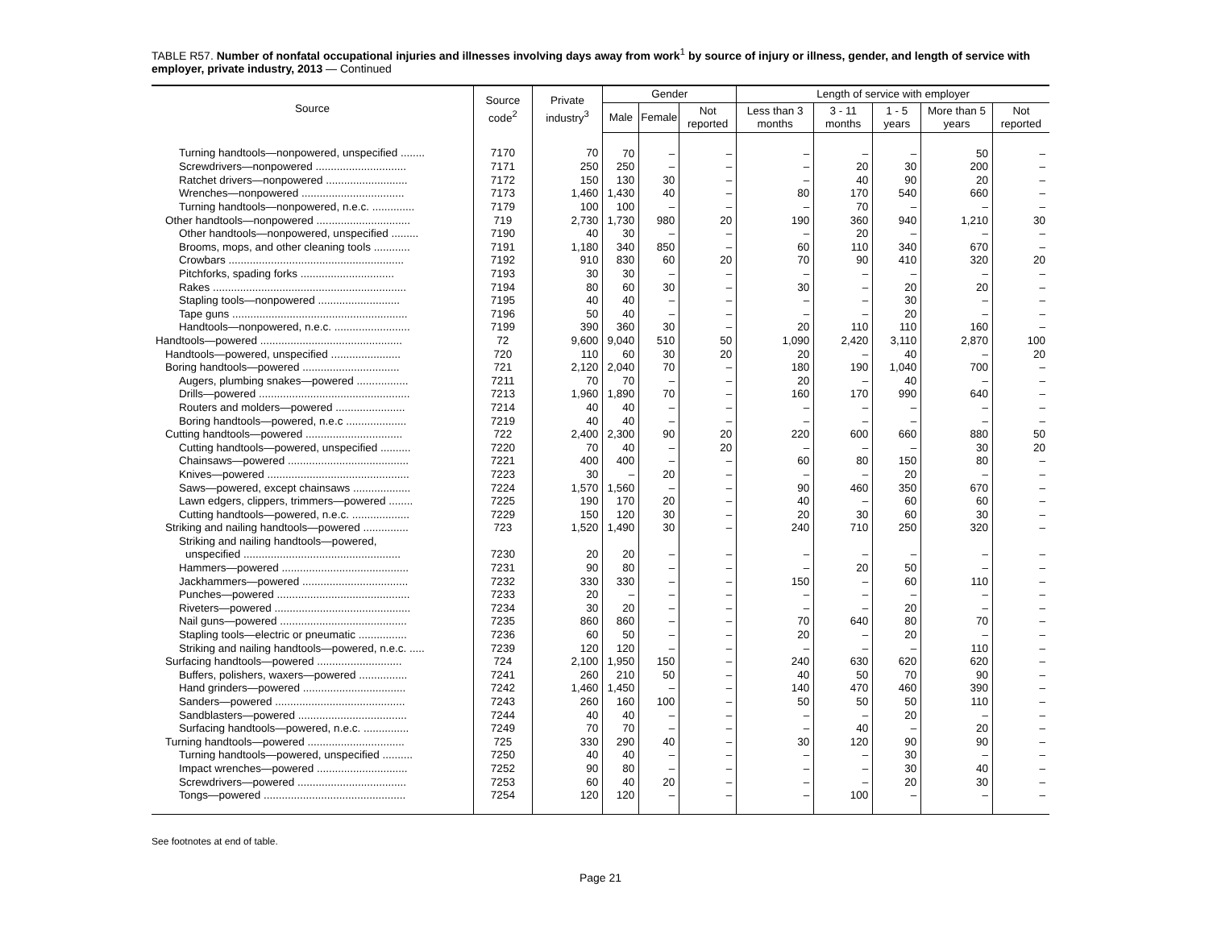TABLE R57. Number of nonfatal occupational injuries and illnesses involving days away from work<sup>1</sup> by source of injury or illness, gender, and length of service with employer, private industry, 2013 — Continued
| Source | Source code<sup>2</sup> | Private industry<sup>3</sup> | Gender | | | Length of service with employer | | | | |
| --- | --- | --- | --- | --- | --- | --- | --- | --- | --- | --- |
| | | | Male | Female | Not reported | Less than 3 months | 3 - 11 months | 1 - 5 years | More than 5 years | Not reported |
| Turning handtools—nonpowered, unspecified ........ | 7170 | 70 | 70 | – | – | – | – | – | 50 | – |
| Screwdrivers—nonpowered .............................. | 7171 | 250 | 250 | – | – | – | 20 | 30 | 200 | – |
| Ratchet drivers—nonpowered ........................... | 7172 | 150 | 130 | 30 | – | – | 40 | 90 | 20 | – |
| Wrenches—nonpowered .................................. | 7173 | 1,460 | 1,430 | 40 | – | 80 | 170 | 540 | 660 | – |
| Turning handtools—nonpowered, n.e.c. .............. | 7179 | 100 | 100 | – | – | – | 70 | – | – | – |
| Other handtools—nonpowered ............................... | 719 | 2,730 | 1,730 | 980 | 20 | 190 | 360 | 940 | 1,210 | 30 |
| Other handtools—nonpowered, unspecified ......... | 7190 | 40 | 30 | – | – | – | 20 | – | – | – |
| Brooms, mops, and other cleaning tools ............ | 7191 | 1,180 | 340 | 850 | – | 60 | 110 | 340 | 670 | – |
| Crowbars .......................................................... | 7192 | 910 | 830 | 60 | 20 | 70 | 90 | 410 | 320 | 20 |
| Pitchforks, spading forks ............................... | 7193 | 30 | 30 | – | – | – | – | – | – | – |
| Rakes ................................................................ | 7194 | 80 | 60 | 30 | – | 30 | – | 20 | 20 | – |
| Stapling tools—nonpowered ........................... | 7195 | 40 | 40 | – | – | – | – | 30 | – | – |
| Tape guns .......................................................... | 7196 | 50 | 40 | – | – | – | – | 20 | – | – |
| Handtools—nonpowered, n.e.c. ......................... | 7199 | 390 | 360 | 30 | – | 20 | 110 | 110 | 160 | – |
| Handtools—powered ............................................... | 72 | 9,600 | 9,040 | 510 | 50 | 1,090 | 2,420 | 3,110 | 2,870 | 100 |
| Handtools—powered, unspecified ....................... | 720 | 110 | 60 | 30 | 20 | 20 | – | 40 | – | 20 |
| Boring handtools—powered ................................ | 721 | 2,120 | 2,040 | 70 | – | 180 | 190 | 1,040 | 700 | – |
| Augers, plumbing snakes—powered ................. | 7211 | 70 | 70 | – | – | 20 | – | 40 | – | – |
| Drills—powered .................................................. | 7213 | 1,960 | 1,890 | 70 | – | 160 | 170 | 990 | 640 | – |
| Routers and molders—powered ....................... | 7214 | 40 | 40 | – | – | – | – | – | – | – |
| Boring handtools—powered, n.e.c .................... | 7219 | 40 | 40 | – | – | – | – | – | – | – |
| Cutting handtools—powered ................................ | 722 | 2,400 | 2,300 | 90 | 20 | 220 | 600 | 660 | 880 | 50 |
| Cutting handtools—powered, unspecified .......... | 7220 | 70 | 40 | – | 20 | – | – | – | 30 | 20 |
| Chainsaws—powered ........................................ | 7221 | 400 | 400 | – | – | 60 | 80 | 150 | 80 | – |
| Knives—powered ............................................... | 7223 | 30 | – | 20 | – | – | – | 20 | – | – |
| Saws—powered, except chainsaws ................... | 7224 | 1,570 | 1,560 | – | – | 90 | 460 | 350 | 670 | – |
| Lawn edgers, clippers, trimmers—powered ........ | 7225 | 190 | 170 | 20 | – | 40 | – | 60 | 60 | – |
| Cutting handtools—powered, n.e.c. ................... | 7229 | 150 | 120 | 30 | – | 20 | 30 | 60 | 30 | – |
| Striking and nailing handtools—powered ............... | 723 | 1,520 | 1,490 | 30 | – | 240 | 710 | 250 | 320 | – |
| Striking and nailing handtools—powered, | | | | | | | | | | |
| unspecified .................................................... | 7230 | 20 | 20 | – | – | – | – | – | – | – |
| Hammers—powered .......................................... | 7231 | 90 | 80 | – | – | – | 20 | 50 | – | – |
| Jackhammers—powered ................................... | 7232 | 330 | 330 | – | – | 150 | – | 60 | 110 | – |
| Punches—powered ............................................ | 7233 | 20 | – | – | – | – | – | – | – | – |
| Riveters—powered ............................................. | 7234 | 30 | 20 | – | – | – | – | 20 | – | – |
| Nail guns—powered .......................................... | 7235 | 860 | 860 | – | – | 70 | 640 | 80 | 70 | – |
| Stapling tools—electric or pneumatic ................ | 7236 | 60 | 50 | – | – | 20 | – | 20 | – | – |
| Striking and nailing handtools—powered, n.e.c. ..... | 7239 | 120 | 120 | – | – | – | – | – | 110 | – |
| Surfacing handtools—powered ............................ | 724 | 2,100 | 1,950 | 150 | – | 240 | 630 | 620 | 620 | – |
| Buffers, polishers, waxers—powered ................ | 7241 | 260 | 210 | 50 | – | 40 | 50 | 70 | 90 | – |
| Hand grinders—powered .................................. | 7242 | 1,460 | 1,450 | – | – | 140 | 470 | 460 | 390 | – |
| Sanders—powered ........................................... | 7243 | 260 | 160 | 100 | – | 50 | 50 | 50 | 110 | – |
| Sandblasters—powered .................................... | 7244 | 40 | 40 | – | – | – | – | 20 | – | – |
| Surfacing handtools—powered, n.e.c. ............... | 7249 | 70 | 70 | – | – | – | 40 | – | 20 | – |
| Turning handtools—powered ................................ | 725 | 330 | 290 | 40 | – | 30 | 120 | 90 | 90 | – |
| Turning handtools—powered, unspecified .......... | 7250 | 40 | 40 | – | – | – | – | 30 | – | – |
| Impact wrenches—powered .............................. | 7252 | 90 | 80 | – | – | – | – | 30 | 40 | – |
| Screwdrivers—powered .................................... | 7253 | 60 | 40 | 20 | – | – | – | 20 | 30 | – |
| Tongs—powered ............................................... | 7254 | 120 | 120 | – | – | – | 100 | – | – | – |
See footnotes at end of table.
Page 21